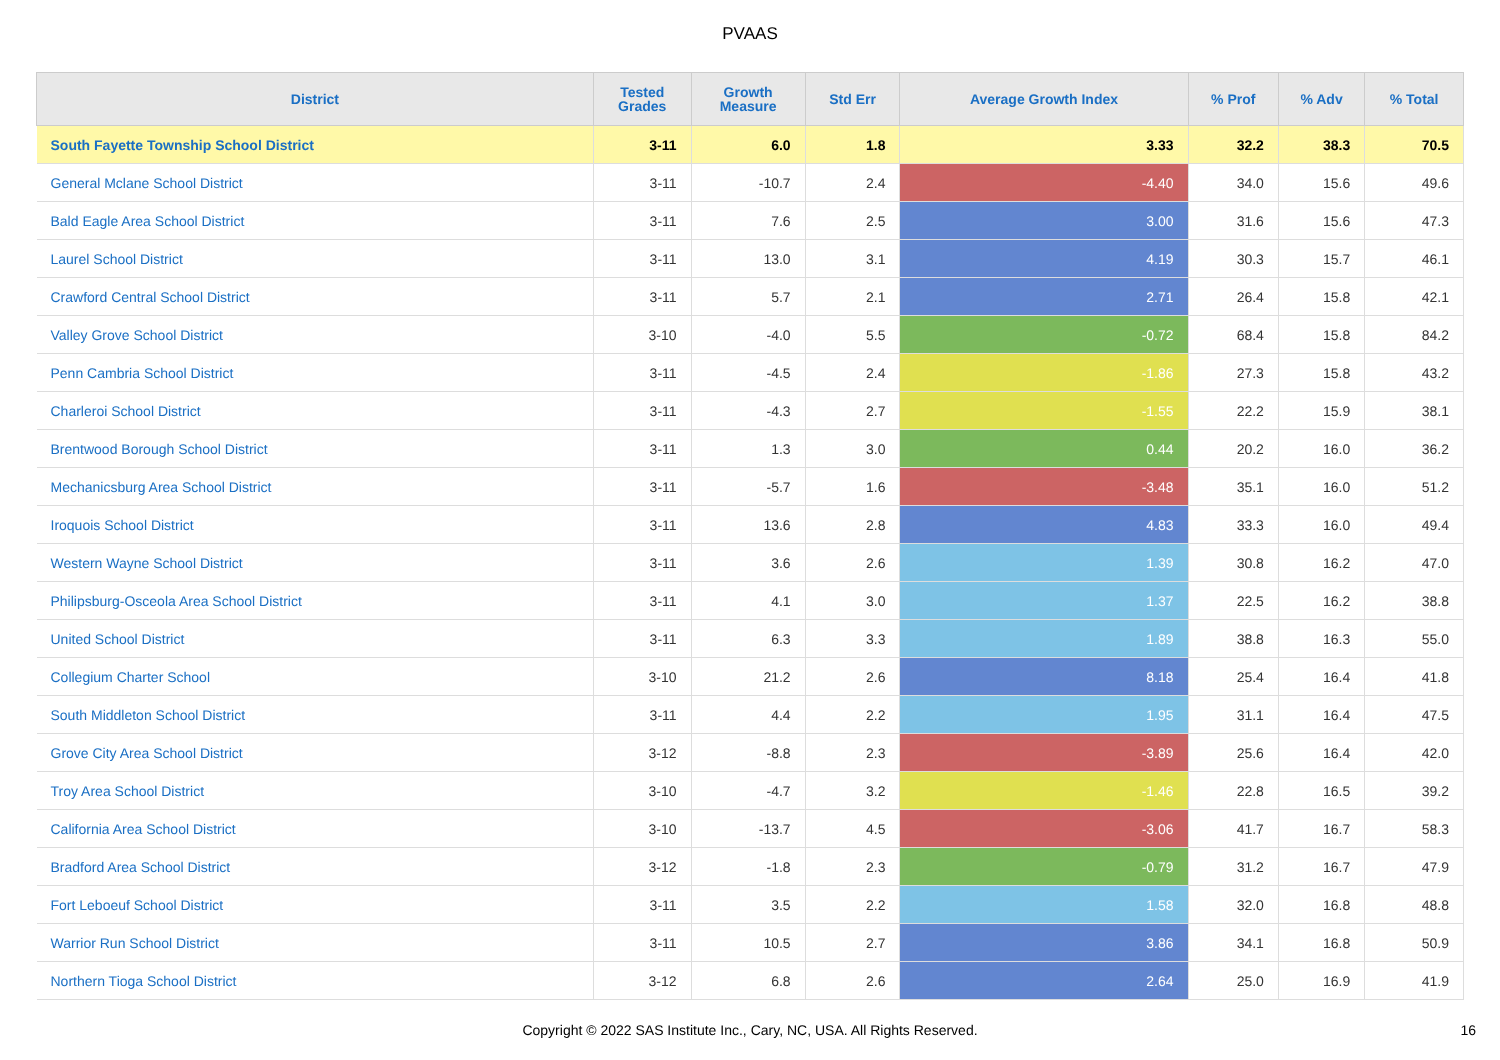PVAAS
| District | Tested Grades | Growth Measure | Std Err | Average Growth Index | % Prof | % Adv | % Total |
| --- | --- | --- | --- | --- | --- | --- | --- |
| South Fayette Township School District | 3-11 | 6.0 | 1.8 | 3.33 | 32.2 | 38.3 | 70.5 |
| General Mclane School District | 3-11 | -10.7 | 2.4 | -4.40 | 34.0 | 15.6 | 49.6 |
| Bald Eagle Area School District | 3-11 | 7.6 | 2.5 | 3.00 | 31.6 | 15.6 | 47.3 |
| Laurel School District | 3-11 | 13.0 | 3.1 | 4.19 | 30.3 | 15.7 | 46.1 |
| Crawford Central School District | 3-11 | 5.7 | 2.1 | 2.71 | 26.4 | 15.8 | 42.1 |
| Valley Grove School District | 3-10 | -4.0 | 5.5 | -0.72 | 68.4 | 15.8 | 84.2 |
| Penn Cambria School District | 3-11 | -4.5 | 2.4 | -1.86 | 27.3 | 15.8 | 43.2 |
| Charleroi School District | 3-11 | -4.3 | 2.7 | -1.55 | 22.2 | 15.9 | 38.1 |
| Brentwood Borough School District | 3-11 | 1.3 | 3.0 | 0.44 | 20.2 | 16.0 | 36.2 |
| Mechanicsburg Area School District | 3-11 | -5.7 | 1.6 | -3.48 | 35.1 | 16.0 | 51.2 |
| Iroquois School District | 3-11 | 13.6 | 2.8 | 4.83 | 33.3 | 16.0 | 49.4 |
| Western Wayne School District | 3-11 | 3.6 | 2.6 | 1.39 | 30.8 | 16.2 | 47.0 |
| Philipsburg-Osceola Area School District | 3-11 | 4.1 | 3.0 | 1.37 | 22.5 | 16.2 | 38.8 |
| United School District | 3-11 | 6.3 | 3.3 | 1.89 | 38.8 | 16.3 | 55.0 |
| Collegium Charter School | 3-10 | 21.2 | 2.6 | 8.18 | 25.4 | 16.4 | 41.8 |
| South Middleton School District | 3-11 | 4.4 | 2.2 | 1.95 | 31.1 | 16.4 | 47.5 |
| Grove City Area School District | 3-12 | -8.8 | 2.3 | -3.89 | 25.6 | 16.4 | 42.0 |
| Troy Area School District | 3-10 | -4.7 | 3.2 | -1.46 | 22.8 | 16.5 | 39.2 |
| California Area School District | 3-10 | -13.7 | 4.5 | -3.06 | 41.7 | 16.7 | 58.3 |
| Bradford Area School District | 3-12 | -1.8 | 2.3 | -0.79 | 31.2 | 16.7 | 47.9 |
| Fort Leboeuf School District | 3-11 | 3.5 | 2.2 | 1.58 | 32.0 | 16.8 | 48.8 |
| Warrior Run School District | 3-11 | 10.5 | 2.7 | 3.86 | 34.1 | 16.8 | 50.9 |
| Northern Tioga School District | 3-12 | 6.8 | 2.6 | 2.64 | 25.0 | 16.9 | 41.9 |
Copyright © 2022 SAS Institute Inc., Cary, NC, USA. All Rights Reserved. 16